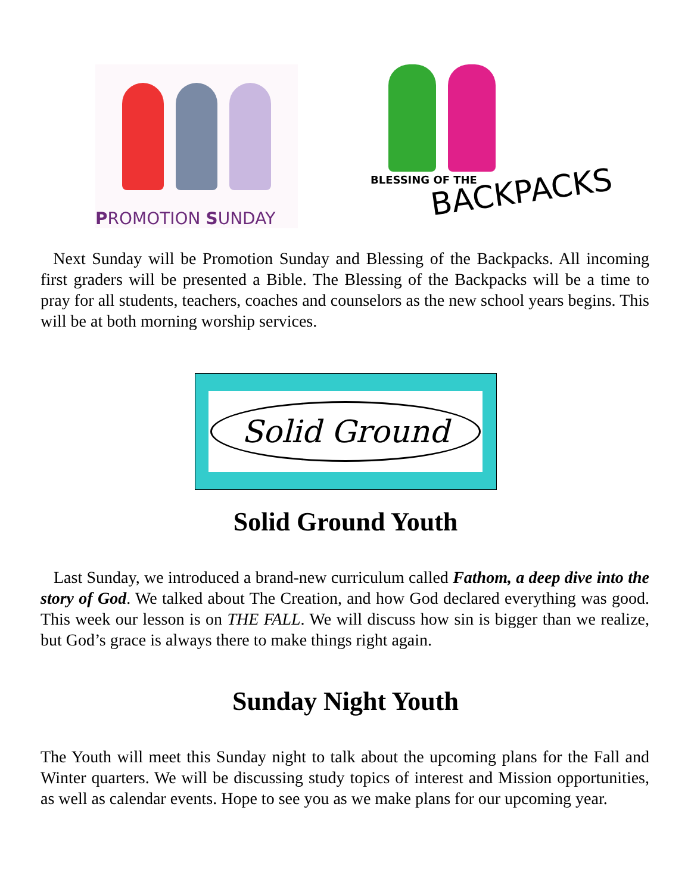PROMOTION SUNDAY
BLESSING OF THE
BACKPACKS
Next Sunday will be Promotion Sunday and Blessing of the Backpacks. All incoming first graders will be presented a Bible. The Blessing of the Backpacks will be a time to pray for all students, teachers, coaches and counselors as the new school years begins. This will be at both morning worship services.
Solid Ground
Solid Ground Youth
Last Sunday, we introduced a brand-new curriculum called Fathom, a deep dive into the story of God. We talked about The Creation, and how God declared everything was good. This week our lesson is on THE FALL. We will discuss how sin is bigger than we realize, but God’s grace is always there to make things right again.
Sunday Night Youth
The Youth will meet this Sunday night to talk about the upcoming plans for the Fall and Winter quarters. We will be discussing study topics of interest and Mission opportunities, as well as calendar events. Hope to see you as we make plans for our upcoming year.